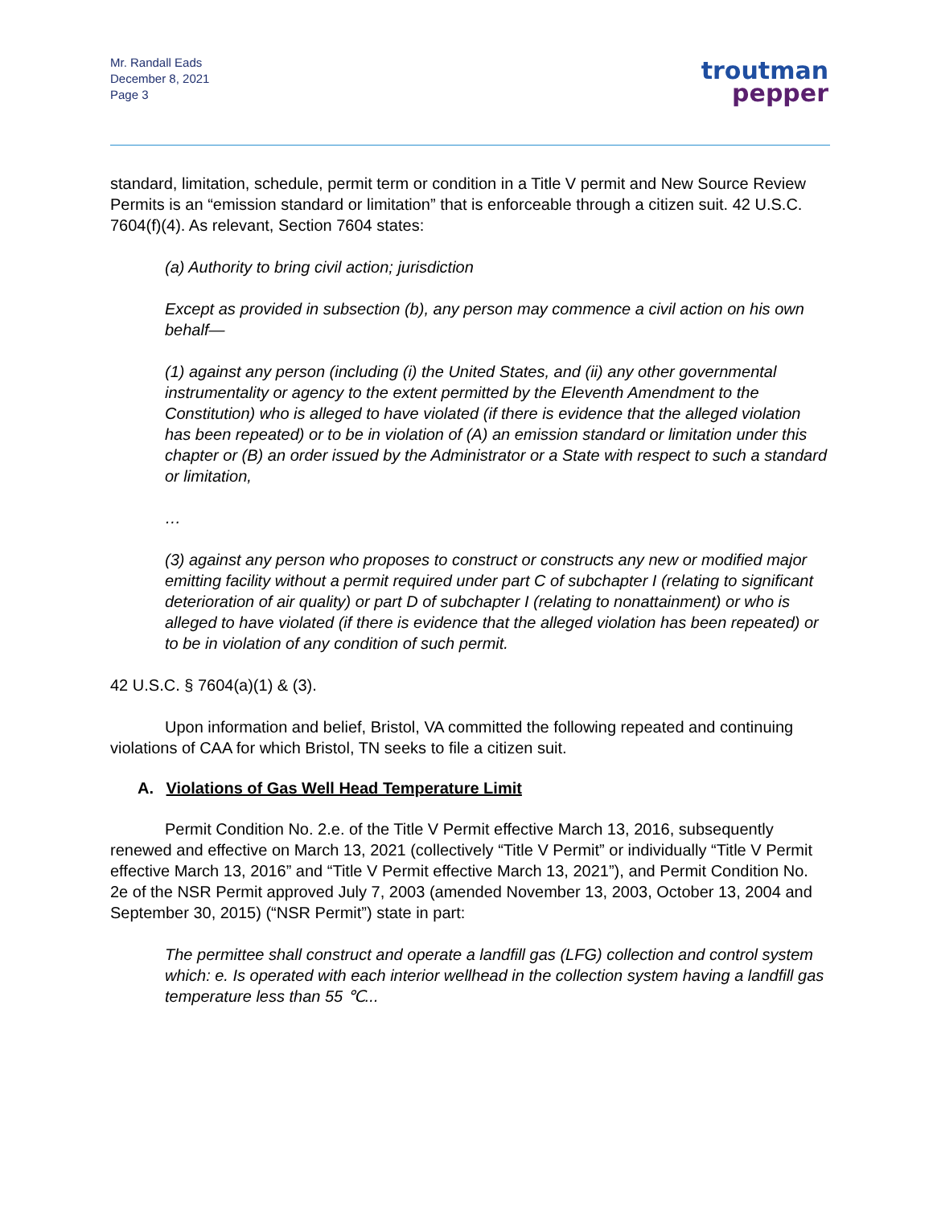Mr. Randall Eads
December 8, 2021
Page 3
troutman
pepper
standard, limitation, schedule, permit term or condition in a Title V permit and New Source Review Permits is an “emission standard or limitation” that is enforceable through a citizen suit. 42 U.S.C. 7604(f)(4). As relevant, Section 7604 states:
(a) Authority to bring civil action; jurisdiction
Except as provided in subsection (b), any person may commence a civil action on his own behalf—
(1) against any person (including (i) the United States, and (ii) any other governmental instrumentality or agency to the extent permitted by the Eleventh Amendment to the Constitution) who is alleged to have violated (if there is evidence that the alleged violation has been repeated) or to be in violation of (A) an emission standard or limitation under this chapter or (B) an order issued by the Administrator or a State with respect to such a standard or limitation,
…
(3) against any person who proposes to construct or constructs any new or modified major emitting facility without a permit required under part C of subchapter I (relating to significant deterioration of air quality) or part D of subchapter I (relating to nonattainment) or who is alleged to have violated (if there is evidence that the alleged violation has been repeated) or to be in violation of any condition of such permit.
42 U.S.C. § 7604(a)(1) & (3).
Upon information and belief, Bristol, VA committed the following repeated and continuing violations of CAA for which Bristol, TN seeks to file a citizen suit.
A. Violations of Gas Well Head Temperature Limit
Permit Condition No. 2.e. of the Title V Permit effective March 13, 2016, subsequently renewed and effective on March 13, 2021 (collectively “Title V Permit” or individually “Title V Permit effective March 13, 2016” and “Title V Permit effective March 13, 2021”), and Permit Condition No. 2e of the NSR Permit approved July 7, 2003 (amended November 13, 2003, October 13, 2004 and September 30, 2015) (“NSR Permit”) state in part:
The permittee shall construct and operate a landfill gas (LFG) collection and control system which: e. Is operated with each interior wellhead in the collection system having a landfill gas temperature less than 55 ℃...